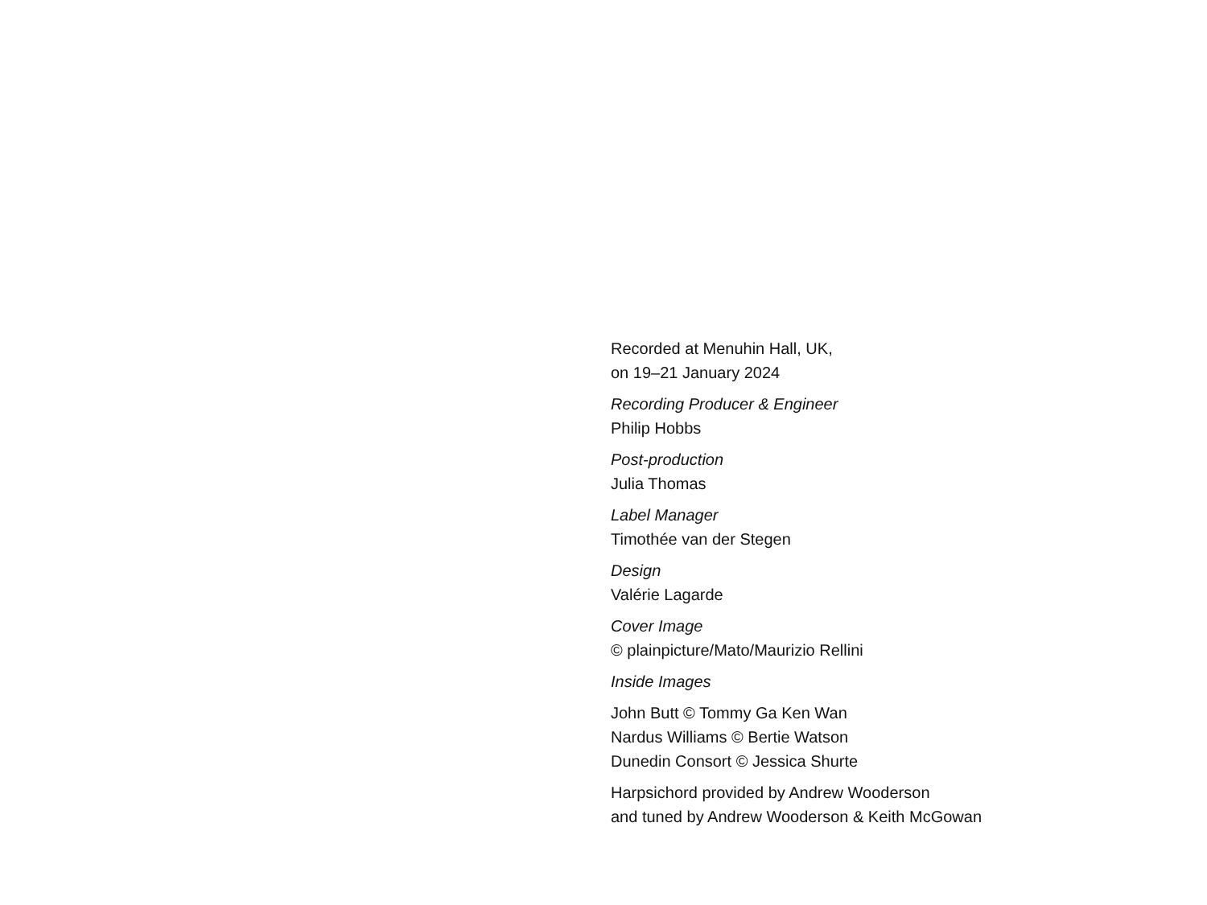Recorded at Menuhin Hall, UK,
on 19–21 January 2024
Recording Producer & Engineer
Philip Hobbs
Post-production
Julia Thomas
Label Manager
Timothée van der Stegen
Design
Valérie Lagarde
Cover Image
© plainpicture/Mato/Maurizio Rellini
Inside Images
John Butt © Tommy Ga Ken Wan
Nardus Williams © Bertie Watson
Dunedin Consort © Jessica Shurte
Harpsichord provided by Andrew Wooderson
and tuned by Andrew Wooderson & Keith McGowan